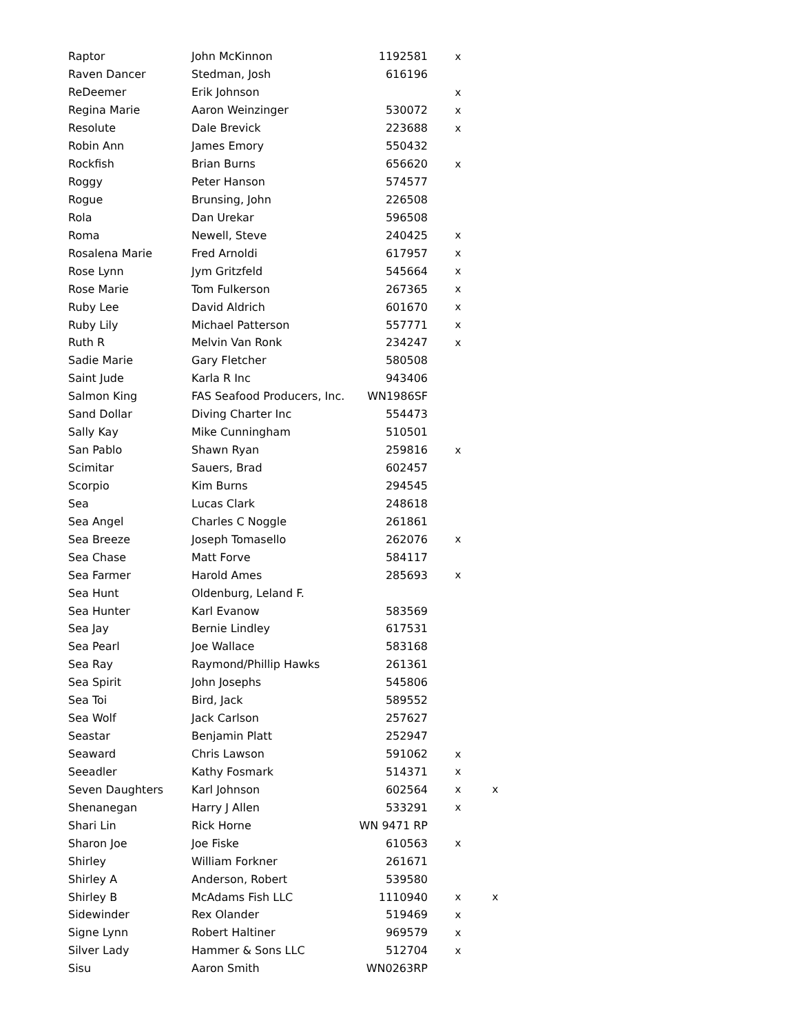| Raptor | John McKinnon | 1192581 | x | |
| Raven Dancer | Stedman, Josh | 616196 | | |
| ReDeemer | Erik Johnson | | x | |
| Regina Marie | Aaron Weinzinger | 530072 | x | |
| Resolute | Dale Brevick | 223688 | x | |
| Robin Ann | James Emory | 550432 | | |
| Rockfish | Brian Burns | 656620 | x | |
| Roggy | Peter Hanson | 574577 | | |
| Rogue | Brunsing, John | 226508 | | |
| Rola | Dan Urekar | 596508 | | |
| Roma | Newell, Steve | 240425 | x | |
| Rosalena Marie | Fred Arnoldi | 617957 | x | |
| Rose Lynn | Jym Gritzfeld | 545664 | x | |
| Rose Marie | Tom Fulkerson | 267365 | x | |
| Ruby Lee | David Aldrich | 601670 | x | |
| Ruby Lily | Michael Patterson | 557771 | x | |
| Ruth R | Melvin Van Ronk | 234247 | x | |
| Sadie Marie | Gary Fletcher | 580508 | | |
| Saint Jude | Karla R Inc | 943406 | | |
| Salmon King | FAS Seafood Producers, Inc. | WN1986SF | | |
| Sand Dollar | Diving Charter Inc | 554473 | | |
| Sally Kay | Mike Cunningham | 510501 | | |
| San Pablo | Shawn Ryan | 259816 | x | |
| Scimitar | Sauers, Brad | 602457 | | |
| Scorpio | Kim Burns | 294545 | | |
| Sea | Lucas Clark | 248618 | | |
| Sea Angel | Charles C Noggle | 261861 | | |
| Sea Breeze | Joseph Tomasello | 262076 | x | |
| Sea Chase | Matt Forve | 584117 | | |
| Sea Farmer | Harold Ames | 285693 | x | |
| Sea Hunt | Oldenburg, Leland F. | | | |
| Sea Hunter | Karl Evanow | 583569 | | |
| Sea Jay | Bernie Lindley | 617531 | | |
| Sea Pearl | Joe Wallace | 583168 | | |
| Sea Ray | Raymond/Phillip Hawks | 261361 | | |
| Sea Spirit | John Josephs | 545806 | | |
| Sea Toi | Bird, Jack | 589552 | | |
| Sea Wolf | Jack Carlson | 257627 | | |
| Seastar | Benjamin Platt | 252947 | | |
| Seaward | Chris Lawson | 591062 | x | |
| Seeadler | Kathy Fosmark | 514371 | x | |
| Seven Daughters | Karl Johnson | 602564 | x | x |
| Shenanegan | Harry J Allen | 533291 | x | |
| Shari Lin | Rick Horne | WN 9471 RP | | |
| Sharon Joe | Joe Fiske | 610563 | x | |
| Shirley | William Forkner | 261671 | | |
| Shirley A | Anderson, Robert | 539580 | | |
| Shirley B | McAdams Fish LLC | 1110940 | x | x |
| Sidewinder | Rex Olander | 519469 | x | |
| Signe Lynn | Robert Haltiner | 969579 | x | |
| Silver Lady | Hammer & Sons LLC | 512704 | x | |
| Sisu | Aaron Smith | WN0263RP | | |